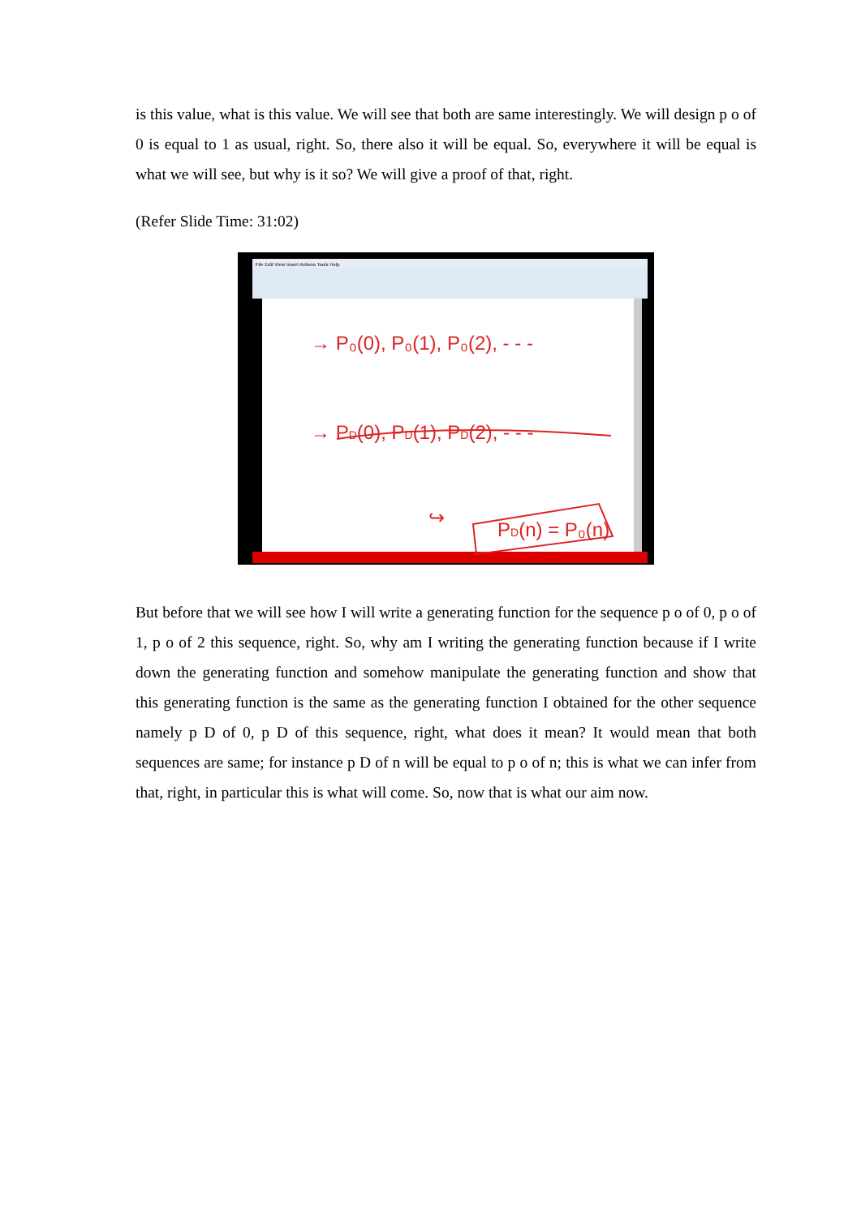is this value, what is this value. We will see that both are same interestingly. We will design p o of 0 is equal to 1 as usual, right. So, there also it will be equal. So, everywhere it will be equal is what we will see, but why is it so? We will give a proof of that, right.
(Refer Slide Time: 31:02)
File Edit View Insert Actions Tools Help
→ P₀(0), P₀(1), P₀(2), - - -
→ PD(0), PD(1), PD(2), - - -
↪
PD(n) = P₀(n)
But before that we will see how I will write a generating function for the sequence p o of 0, p o of 1, p o of 2 this sequence, right. So, why am I writing the generating function because if I write down the generating function and somehow manipulate the generating function and show that this generating function is the same as the generating function I obtained for the other sequence namely p D of 0, p D of this sequence, right, what does it mean? It would mean that both sequences are same; for instance p D of n will be equal to p o of n; this is what we can infer from that, right, in particular this is what will come. So, now that is what our aim now.